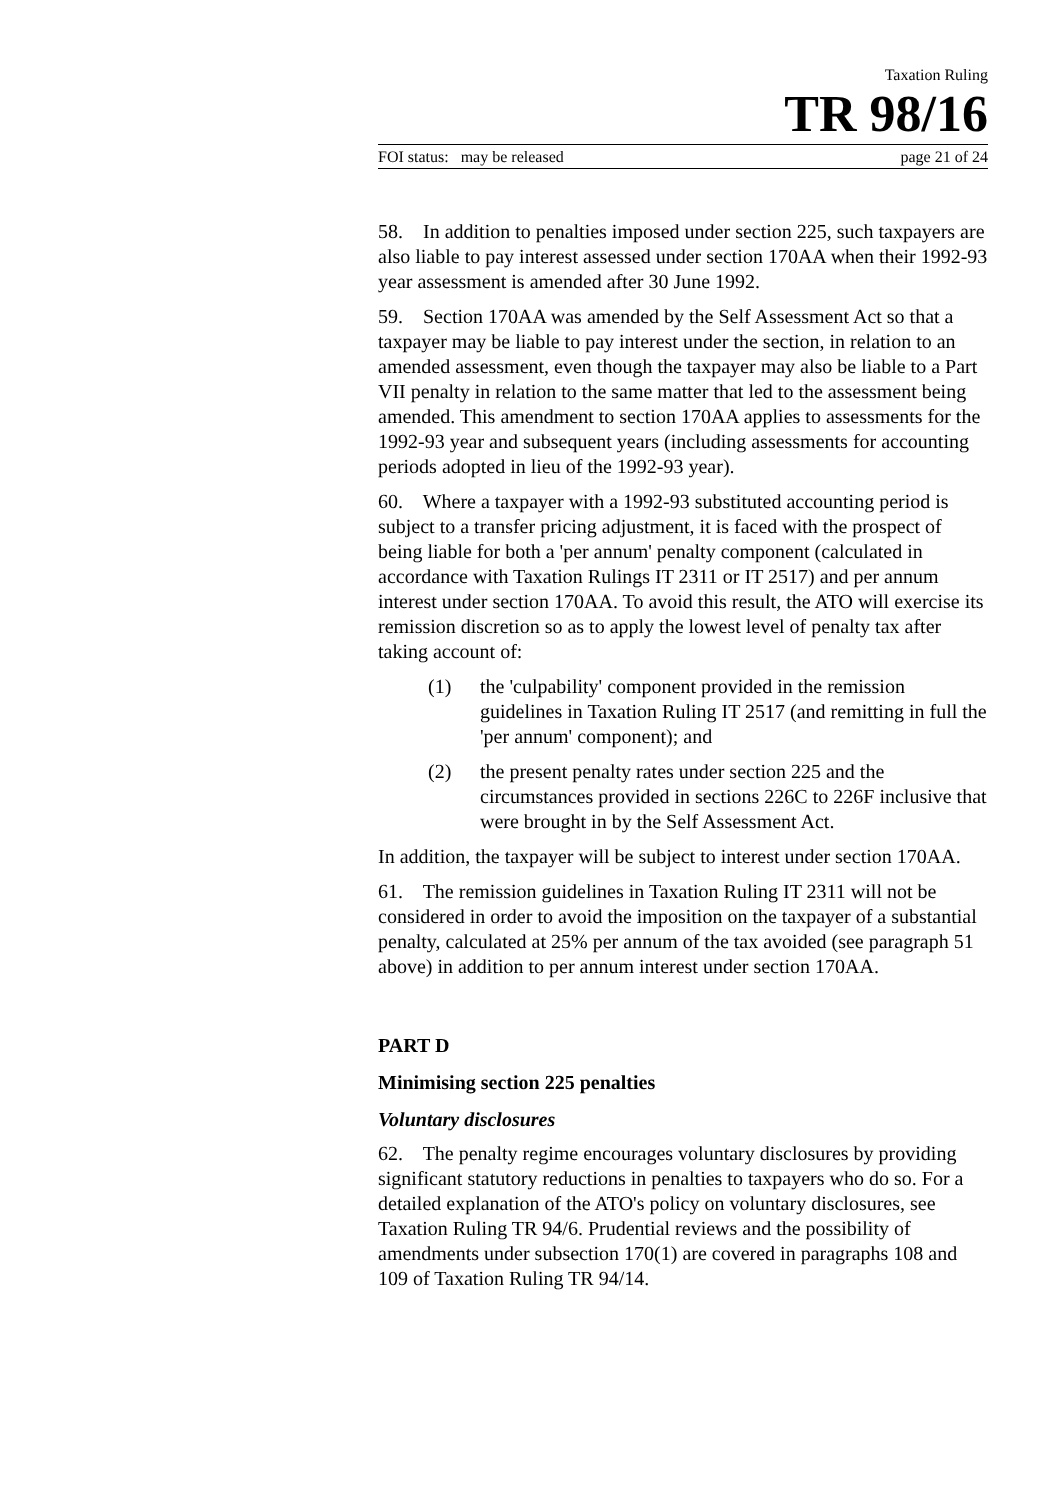Taxation Ruling
TR 98/16
FOI status: may be released page 21 of 24
58. In addition to penalties imposed under section 225, such taxpayers are also liable to pay interest assessed under section 170AA when their 1992-93 year assessment is amended after 30 June 1992.
59. Section 170AA was amended by the Self Assessment Act so that a taxpayer may be liable to pay interest under the section, in relation to an amended assessment, even though the taxpayer may also be liable to a Part VII penalty in relation to the same matter that led to the assessment being amended. This amendment to section 170AA applies to assessments for the 1992-93 year and subsequent years (including assessments for accounting periods adopted in lieu of the 1992-93 year).
60. Where a taxpayer with a 1992-93 substituted accounting period is subject to a transfer pricing adjustment, it is faced with the prospect of being liable for both a 'per annum' penalty component (calculated in accordance with Taxation Rulings IT 2311 or IT 2517) and per annum interest under section 170AA. To avoid this result, the ATO will exercise its remission discretion so as to apply the lowest level of penalty tax after taking account of:
(1) the 'culpability' component provided in the remission guidelines in Taxation Ruling IT 2517 (and remitting in full the 'per annum' component); and
(2) the present penalty rates under section 225 and the circumstances provided in sections 226C to 226F inclusive that were brought in by the Self Assessment Act.
In addition, the taxpayer will be subject to interest under section 170AA.
61. The remission guidelines in Taxation Ruling IT 2311 will not be considered in order to avoid the imposition on the taxpayer of a substantial penalty, calculated at 25% per annum of the tax avoided (see paragraph 51 above) in addition to per annum interest under section 170AA.
PART D
Minimising section 225 penalties
Voluntary disclosures
62. The penalty regime encourages voluntary disclosures by providing significant statutory reductions in penalties to taxpayers who do so. For a detailed explanation of the ATO's policy on voluntary disclosures, see Taxation Ruling TR 94/6. Prudential reviews and the possibility of amendments under subsection 170(1) are covered in paragraphs 108 and 109 of Taxation Ruling TR 94/14.